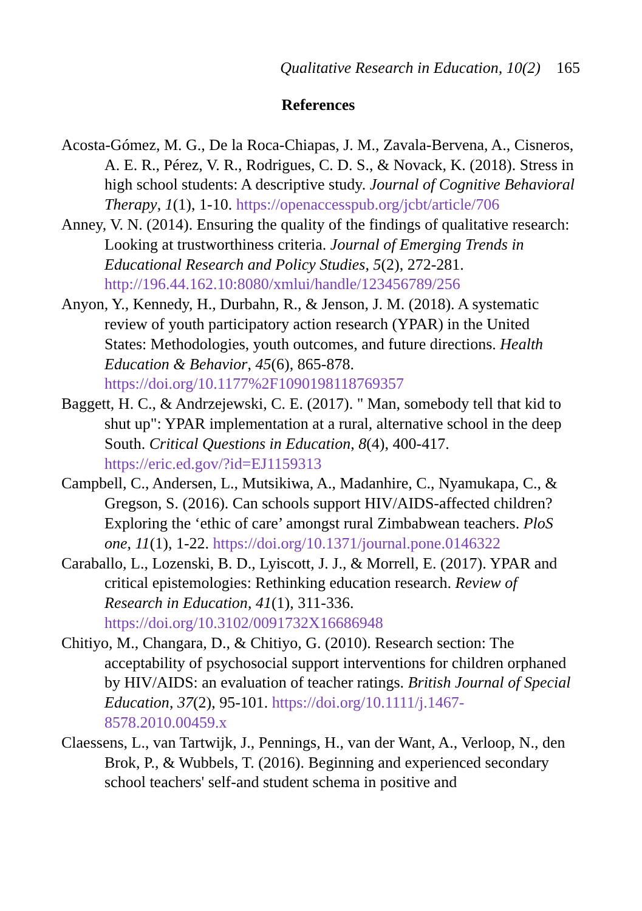Qualitative Research in Education, 10(2) 165
References
Acosta-Gómez, M. G., De la Roca-Chiapas, J. M., Zavala-Bervena, A., Cisneros, A. E. R., Pérez, V. R., Rodrigues, C. D. S., & Novack, K. (2018). Stress in high school students: A descriptive study. Journal of Cognitive Behavioral Therapy, 1(1), 1-10. https://openaccesspub.org/jcbt/article/706
Anney, V. N. (2014). Ensuring the quality of the findings of qualitative research: Looking at trustworthiness criteria. Journal of Emerging Trends in Educational Research and Policy Studies, 5(2), 272-281. http://196.44.162.10:8080/xmlui/handle/123456789/256
Anyon, Y., Kennedy, H., Durbahn, R., & Jenson, J. M. (2018). A systematic review of youth participatory action research (YPAR) in the United States: Methodologies, youth outcomes, and future directions. Health Education & Behavior, 45(6), 865-878. https://doi.org/10.1177%2F1090198118769357
Baggett, H. C., & Andrzejewski, C. E. (2017). " Man, somebody tell that kid to shut up": YPAR implementation at a rural, alternative school in the deep South. Critical Questions in Education, 8(4), 400-417. https://eric.ed.gov/?id=EJ1159313
Campbell, C., Andersen, L., Mutsikiwa, A., Madanhire, C., Nyamukapa, C., & Gregson, S. (2016). Can schools support HIV/AIDS-affected children? Exploring the ‘ethic of care’ amongst rural Zimbabwean teachers. PloS one, 11(1), 1-22. https://doi.org/10.1371/journal.pone.0146322
Caraballo, L., Lozenski, B. D., Lyiscott, J. J., & Morrell, E. (2017). YPAR and critical epistemologies: Rethinking education research. Review of Research in Education, 41(1), 311-336. https://doi.org/10.3102/0091732X16686948
Chitiyo, M., Changara, D., & Chitiyo, G. (2010). Research section: The acceptability of psychosocial support interventions for children orphaned by HIV/AIDS: an evaluation of teacher ratings. British Journal of Special Education, 37(2), 95-101. https://doi.org/10.1111/j.1467-8578.2010.00459.x
Claessens, L., van Tartwijk, J., Pennings, H., van der Want, A., Verloop, N., den Brok, P., & Wubbels, T. (2016). Beginning and experienced secondary school teachers' self-and student schema in positive and